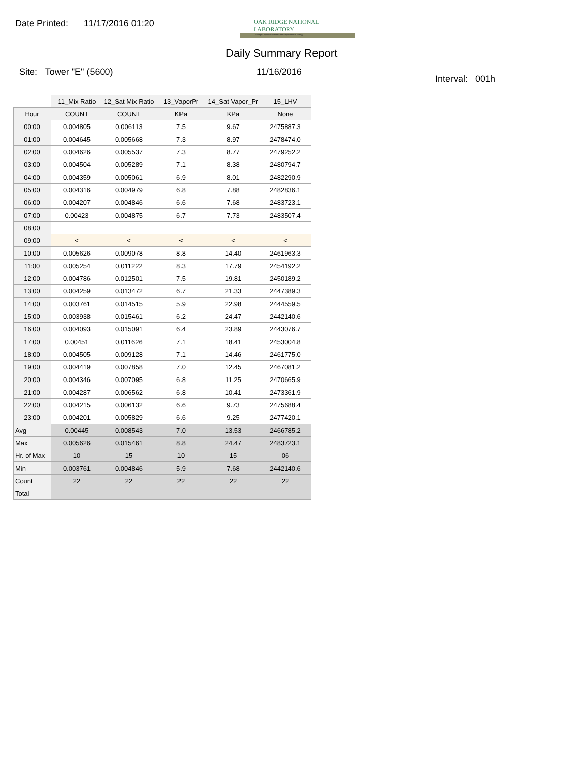Date Printed: 11/17/2016 01:20
OAK RIDGE NATIONAL LABORATORY
Managed by UT-Battelle for the Department of Energy
Daily Summary Report
Site: Tower "E" (5600) 11/16/2016
Interval: 001h
| | 11_Mix Ratio | 12_Sat Mix Ratio | 13_VaporPr | 14_Sat Vapor_Pr | 15_LHV |
| --- | --- | --- | --- | --- | --- |
| Hour | COUNT | COUNT | KPa | KPa | None |
| 00:00 | 0.004805 | 0.006113 | 7.5 | 9.67 | 2475887.3 |
| 01:00 | 0.004645 | 0.005668 | 7.3 | 8.97 | 2478474.0 |
| 02:00 | 0.004626 | 0.005537 | 7.3 | 8.77 | 2479252.2 |
| 03:00 | 0.004504 | 0.005289 | 7.1 | 8.38 | 2480794.7 |
| 04:00 | 0.004359 | 0.005061 | 6.9 | 8.01 | 2482290.9 |
| 05:00 | 0.004316 | 0.004979 | 6.8 | 7.88 | 2482836.1 |
| 06:00 | 0.004207 | 0.004846 | 6.6 | 7.68 | 2483723.1 |
| 07:00 | 0.00423 | 0.004875 | 6.7 | 7.73 | 2483507.4 |
| 08:00 | | | | | |
| 09:00 | < | < | < | < | < |
| 10:00 | 0.005626 | 0.009078 | 8.8 | 14.40 | 2461963.3 |
| 11:00 | 0.005254 | 0.011222 | 8.3 | 17.79 | 2454192.2 |
| 12:00 | 0.004786 | 0.012501 | 7.5 | 19.81 | 2450189.2 |
| 13:00 | 0.004259 | 0.013472 | 6.7 | 21.33 | 2447389.3 |
| 14:00 | 0.003761 | 0.014515 | 5.9 | 22.98 | 2444559.5 |
| 15:00 | 0.003938 | 0.015461 | 6.2 | 24.47 | 2442140.6 |
| 16:00 | 0.004093 | 0.015091 | 6.4 | 23.89 | 2443076.7 |
| 17:00 | 0.00451 | 0.011626 | 7.1 | 18.41 | 2453004.8 |
| 18:00 | 0.004505 | 0.009128 | 7.1 | 14.46 | 2461775.0 |
| 19:00 | 0.004419 | 0.007858 | 7.0 | 12.45 | 2467081.2 |
| 20:00 | 0.004346 | 0.007095 | 6.8 | 11.25 | 2470665.9 |
| 21:00 | 0.004287 | 0.006562 | 6.8 | 10.41 | 2473361.9 |
| 22:00 | 0.004215 | 0.006132 | 6.6 | 9.73 | 2475688.4 |
| 23:00 | 0.004201 | 0.005829 | 6.6 | 9.25 | 2477420.1 |
| Avg | 0.00445 | 0.008543 | 7.0 | 13.53 | 2466785.2 |
| Max | 0.005626 | 0.015461 | 8.8 | 24.47 | 2483723.1 |
| Hr. of Max | 10 | 15 | 10 | 15 | 06 |
| Min | 0.003761 | 0.004846 | 5.9 | 7.68 | 2442140.6 |
| Count | 22 | 22 | 22 | 22 | 22 |
| Total | | | | | |